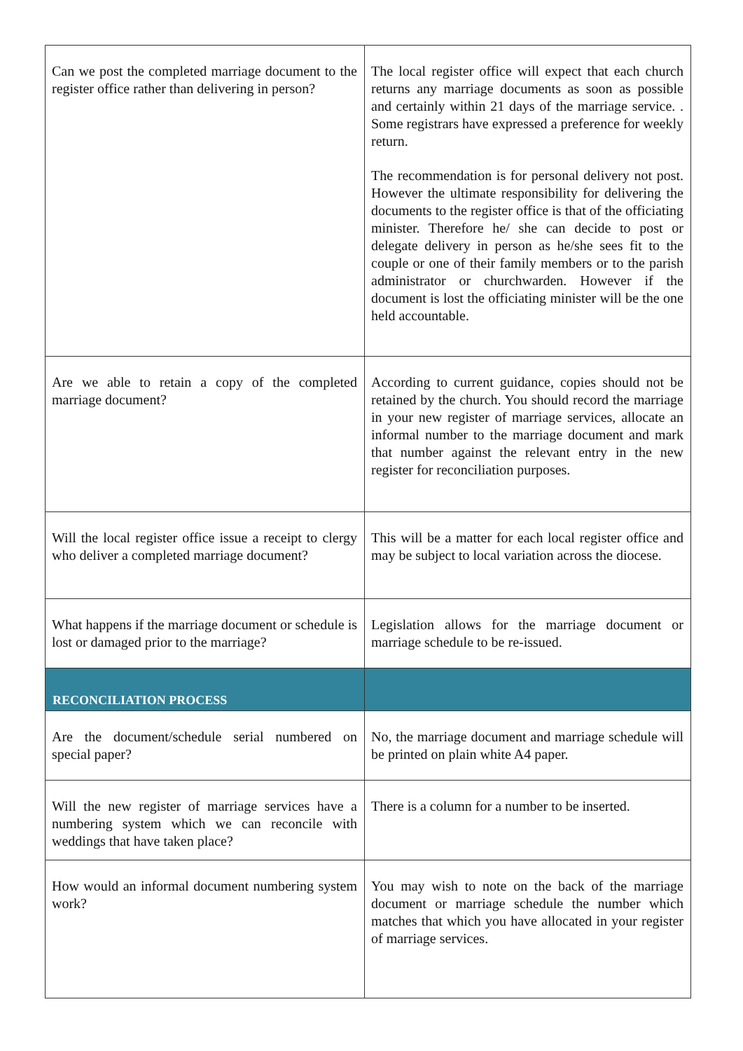| Can we post the completed marriage document to the register office rather than delivering in person? | The local register office will expect that each church returns any marriage documents as soon as possible and certainly within 21 days of the marriage service. . Some registrars have expressed a preference for weekly return. The recommendation is for personal delivery not post. However the ultimate responsibility for delivering the documents to the register office is that of the officiating minister. Therefore he/ she can decide to post or delegate delivery in person as he/she sees fit to the couple or one of their family members or to the parish administrator or churchwarden. However if the document is lost the officiating minister will be the one held accountable. |
| Are we able to retain a copy of the completed marriage document? | According to current guidance, copies should not be retained by the church. You should record the marriage in your new register of marriage services, allocate an informal number to the marriage document and mark that number against the relevant entry in the new register for reconciliation purposes. |
| Will the local register office issue a receipt to clergy who deliver a completed marriage document? | This will be a matter for each local register office and may be subject to local variation across the diocese. |
| What happens if the marriage document or schedule is lost or damaged prior to the marriage? | Legislation allows for the marriage document or marriage schedule to be re-issued. |
| RECONCILIATION PROCESS | |
| Are the document/schedule serial numbered on special paper? | No, the marriage document and marriage schedule will be printed on plain white A4 paper. |
| Will the new register of marriage services have a numbering system which we can reconcile with weddings that have taken place? | There is a column for a number to be inserted. |
| How would an informal document numbering system work? | You may wish to note on the back of the marriage document or marriage schedule the number which matches that which you have allocated in your register of marriage services. |